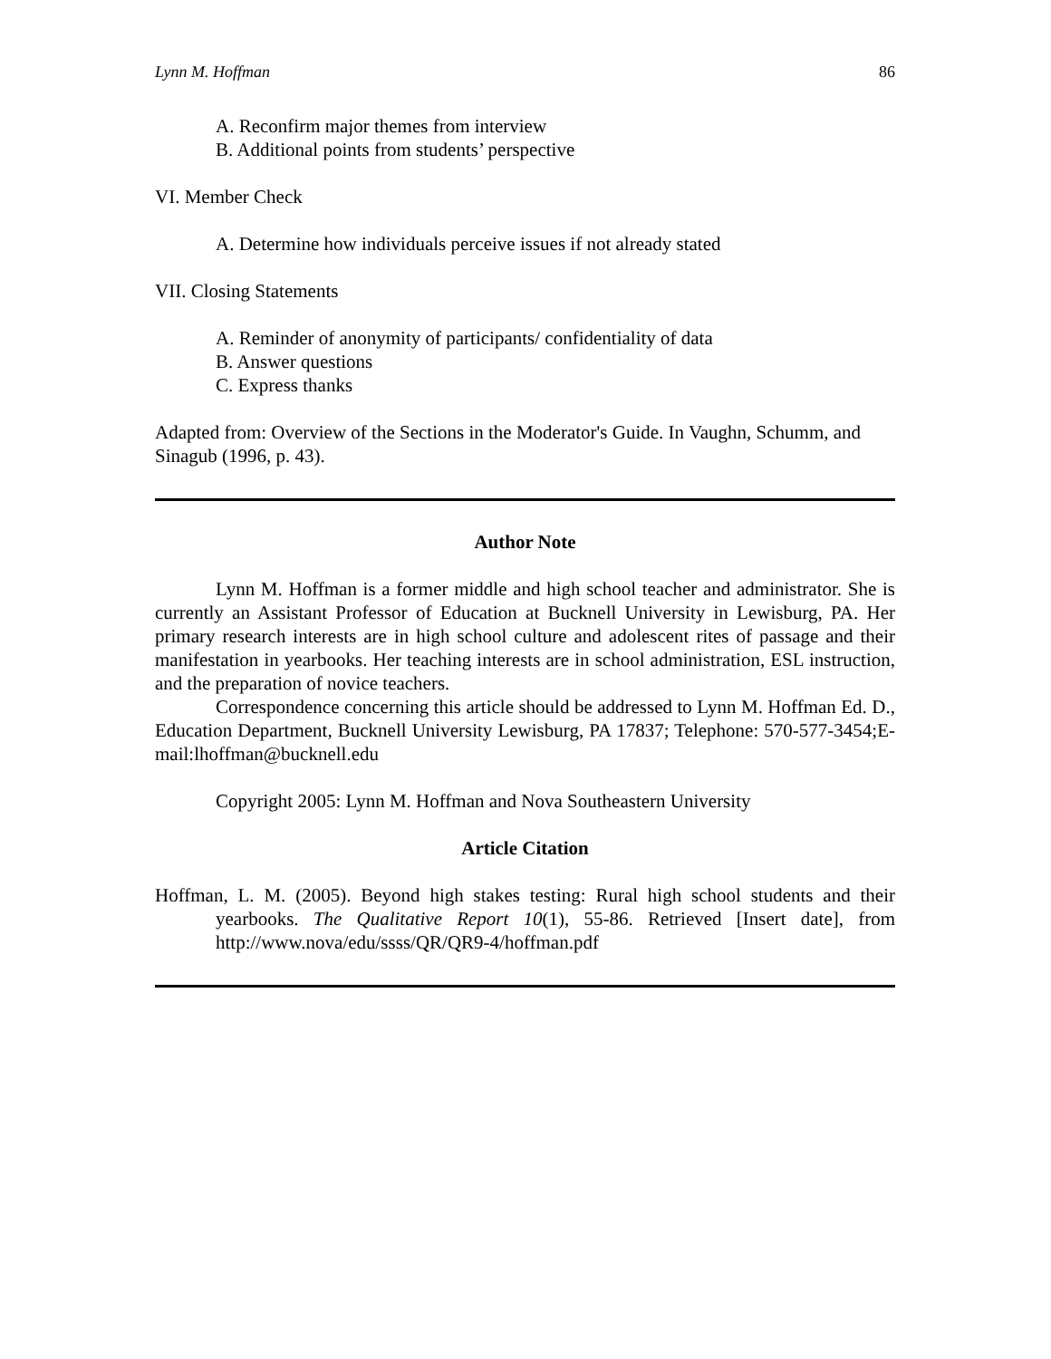Lynn M. Hoffman 86
A. Reconfirm major themes from interview
B. Additional points from students’ perspective
VI. Member Check
A. Determine how individuals perceive issues if not already stated
VII. Closing Statements
A. Reminder of anonymity of participants/ confidentiality of data
B. Answer questions
C. Express thanks
Adapted from: Overview of the Sections in the Moderator's Guide. In Vaughn, Schumm, and Sinagub (1996, p. 43).
Author Note
Lynn M. Hoffman is a former middle and high school teacher and administrator. She is currently an Assistant Professor of Education at Bucknell University in Lewisburg, PA. Her primary research interests are in high school culture and adolescent rites of passage and their manifestation in yearbooks. Her teaching interests are in school administration, ESL instruction, and the preparation of novice teachers.
Correspondence concerning this article should be addressed to Lynn M. Hoffman Ed. D., Education Department, Bucknell University Lewisburg, PA 17837; Telephone: 570-577-3454;E-mail:lhoffman@bucknell.edu
Copyright 2005: Lynn M. Hoffman and Nova Southeastern University
Article Citation
Hoffman, L. M. (2005). Beyond high stakes testing: Rural high school students and their yearbooks. The Qualitative Report 10(1), 55-86. Retrieved [Insert date], from http://www.nova/edu/ssss/QR/QR9-4/hoffman.pdf